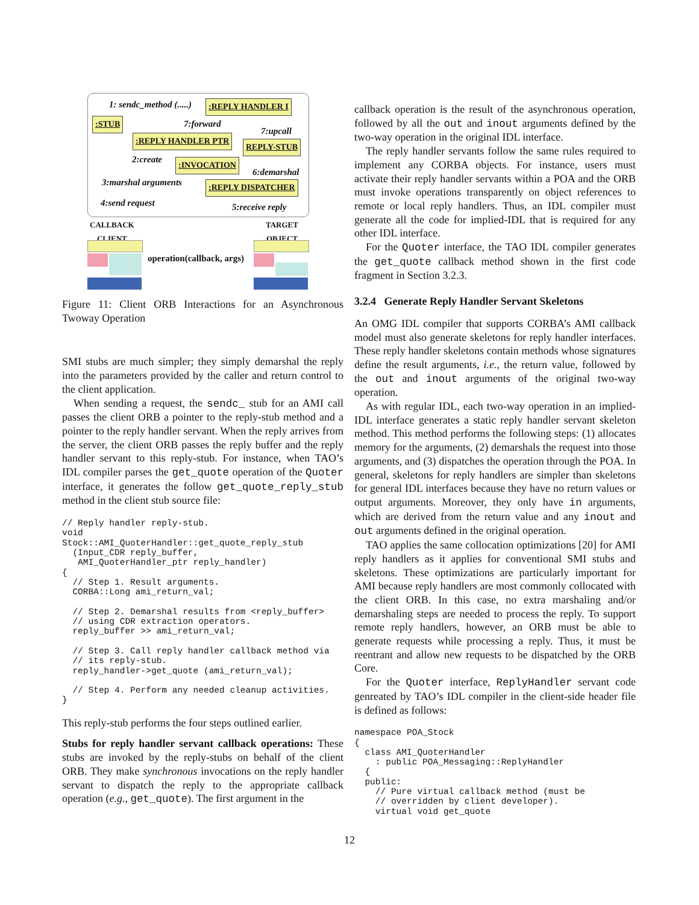1: sendc_method (.....) :REPLY HANDLER I
:STUB 7:forward
7:upcall
:REPLY HANDLER PTR
REPLY-STUB
2:create :INVOCATION
6:demarshal
3:marshal arguments :REPLY DISPATCHER
4:send request 5:receive reply
CALLBACK
CLIENT
TARGET
OBJECT
operation(callback, args)
Figure 11: Client ORB Interactions for an Asynchronous Twoway Operation
SMI stubs are much simpler; they simply demarshal the reply into the parameters provided by the caller and return control to the client application.
When sending a request, the sendc_ stub for an AMI call passes the client ORB a pointer to the reply-stub method and a pointer to the reply handler servant. When the reply arrives from the server, the client ORB passes the reply buffer and the reply handler servant to this reply-stub. For instance, when TAO’s IDL compiler parses the get_quote operation of the Quoter interface, it generates the follow get_quote_reply_stub method in the client stub source file:
// Reply handler reply-stub.
void
Stock::AMI_QuoterHandler::get_quote_reply_stub
  (Input_CDR reply_buffer,
   AMI_QuoterHandler_ptr reply_handler)
{
  // Step 1. Result arguments.
  CORBA::Long ami_return_val;

  // Step 2. Demarshal results from <reply_buffer>
  // using CDR extraction operators.
  reply_buffer >> ami_return_val;

  // Step 3. Call reply handler callback method via
  // its reply-stub.
  reply_handler->get_quote (ami_return_val);

  // Step 4. Perform any needed cleanup activities.
}
This reply-stub performs the four steps outlined earlier.
Stubs for reply handler servant callback operations: These stubs are invoked by the reply-stubs on behalf of the client ORB. They make synchronous invocations on the reply handler servant to dispatch the reply to the appropriate callback operation (e.g., get_quote). The first argument in the
callback operation is the result of the asynchronous operation, followed by all the out and inout arguments defined by the two-way operation in the original IDL interface.
The reply handler servants follow the same rules required to implement any CORBA objects. For instance, users must activate their reply handler servants within a POA and the ORB must invoke operations transparently on object references to remote or local reply handlers. Thus, an IDL compiler must generate all the code for implied-IDL that is required for any other IDL interface.
For the Quoter interface, the TAO IDL compiler generates the get_quote callback method shown in the first code fragment in Section 3.2.3.
3.2.4 Generate Reply Handler Servant Skeletons
An OMG IDL compiler that supports CORBA’s AMI callback model must also generate skeletons for reply handler interfaces. These reply handler skeletons contain methods whose signatures define the result arguments, i.e., the return value, followed by the out and inout arguments of the original two-way operation.
As with regular IDL, each two-way operation in an implied-IDL interface generates a static reply handler servant skeleton method. This method performs the following steps: (1) allocates memory for the arguments, (2) demarshals the request into those arguments, and (3) dispatches the operation through the POA. In general, skeletons for reply handlers are simpler than skeletons for general IDL interfaces because they have no return values or output arguments. Moreover, they only have in arguments, which are derived from the return value and any inout and out arguments defined in the original operation.
TAO applies the same collocation optimizations [20] for AMI reply handlers as it applies for conventional SMI stubs and skeletons. These optimizations are particularly important for AMI because reply handlers are most commonly collocated with the client ORB. In this case, no extra marshaling and/or demarshaling steps are needed to process the reply. To support remote reply handlers, however, an ORB must be able to generate requests while processing a reply. Thus, it must be reentrant and allow new requests to be dispatched by the ORB Core.
For the Quoter interface, ReplyHandler servant code genreated by TAO’s IDL compiler in the client-side header file is defined as follows:
namespace POA_Stock
{
  class AMI_QuoterHandler
    : public POA_Messaging::ReplyHandler
  {
  public:
    // Pure virtual callback method (must be
    // overridden by client developer).
    virtual void get_quote
12